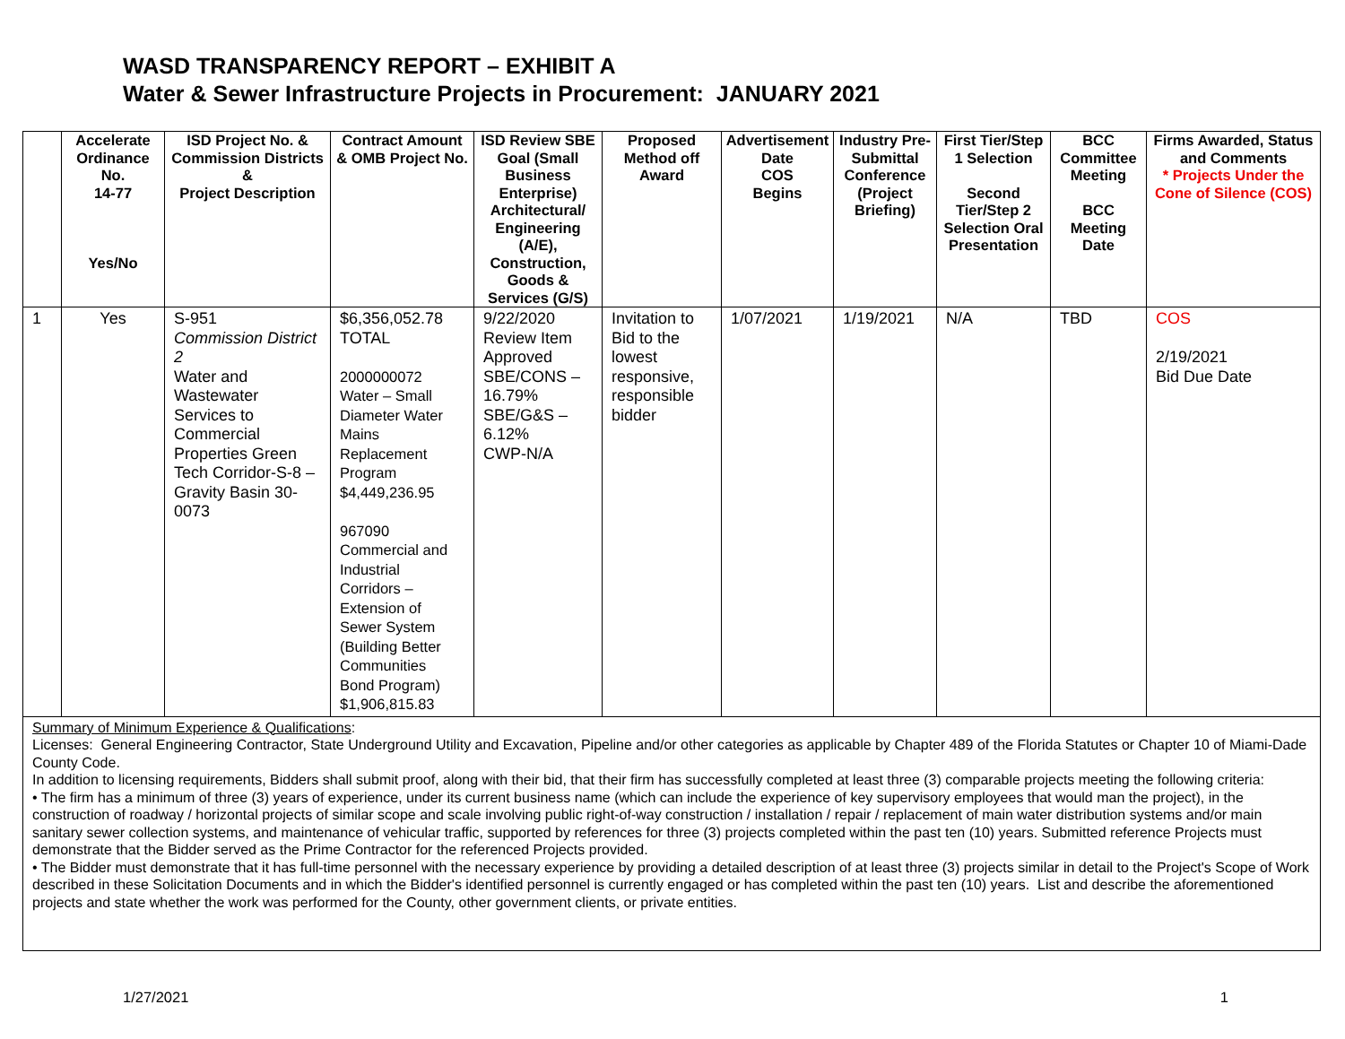WASD TRANSPARENCY REPORT – EXHIBIT A
Water & Sewer Infrastructure Projects in Procurement: JANUARY 2021
| | Accelerate Ordinance No. 14-77 Yes/No | ISD Project No. & Commission Districts & Project Description | Contract Amount & OMB Project No. | ISD Review SBE Goal (Small Business Enterprise) Architectural/ Engineering (A/E), Construction, Goods & Services (G/S) | Proposed Method off Award | Advertisement Date COS Begins | Industry Pre-Submittal Conference (Project Briefing) | First Tier/Step 1 Selection Second Tier/Step 2 Selection Oral Presentation | BCC Committee Meeting BCC Meeting Date | Firms Awarded, Status and Comments * Projects Under the Cone of Silence (COS) |
| --- | --- | --- | --- | --- | --- | --- | --- | --- | --- | --- |
| 1 | Yes | S-951 Commission District 2 Water and Wastewater Services to Commercial Properties Green Tech Corridor-S-8 – Gravity Basin 30-0073 | $6,356,052.78 TOTAL 2000000072 Water – Small Diameter Water Mains Replacement Program $4,449,236.95 967090 Commercial and Industrial Corridors – Extension of Sewer System (Building Better Communities Bond Program) $1,906,815.83 | 9/22/2020 Review Item Approved SBE/CONS – 16.79% SBE/G&S – 6.12% CWP-N/A | Invitation to Bid to the lowest responsive, responsible bidder | 1/07/2021 | 1/19/2021 | N/A | TBD | COS 2/19/2021 Bid Due Date |
| Summary of Minimum Experience & Qualifications : Licenses: General Engineering Contractor, State Underground Utility and Excavation, Pipeline and/or other categories as applicable by Chapter 489 of the Florida Statutes or Chapter 10 of Miami-Dade County Code. In addition to licensing requirements, Bidders shall submit proof, along with their bid, that their firm has successfully completed at least three (3) comparable projects meeting the following criteria: • The firm has a minimum of three (3) years of experience, under its current business name (which can include the experience of key supervisory employees that would man the project), in the construction of roadway / horizontal projects of similar scope and scale involving public right-of-way construction / installation / repair / replacement of main water distribution systems and/or main sanitary sewer collection systems, and maintenance of vehicular traffic, supported by references for three (3) projects completed within the past ten (10) years. Submitted reference Projects must demonstrate that the Bidder served as the Prime Contractor for the referenced Projects provided. • The Bidder must demonstrate that it has full-time personnel with the necessary experience by providing a detailed description of at least three (3) projects similar in detail to the Project's Scope of Work described in these Solicitation Documents and in which the Bidder's identified personnel is currently engaged or has completed within the past ten (10) years. List and describe the aforementioned projects and state whether the work was performed for the County, other government clients, or private entities. | | | | | | | | | | |
1/27/2021 1